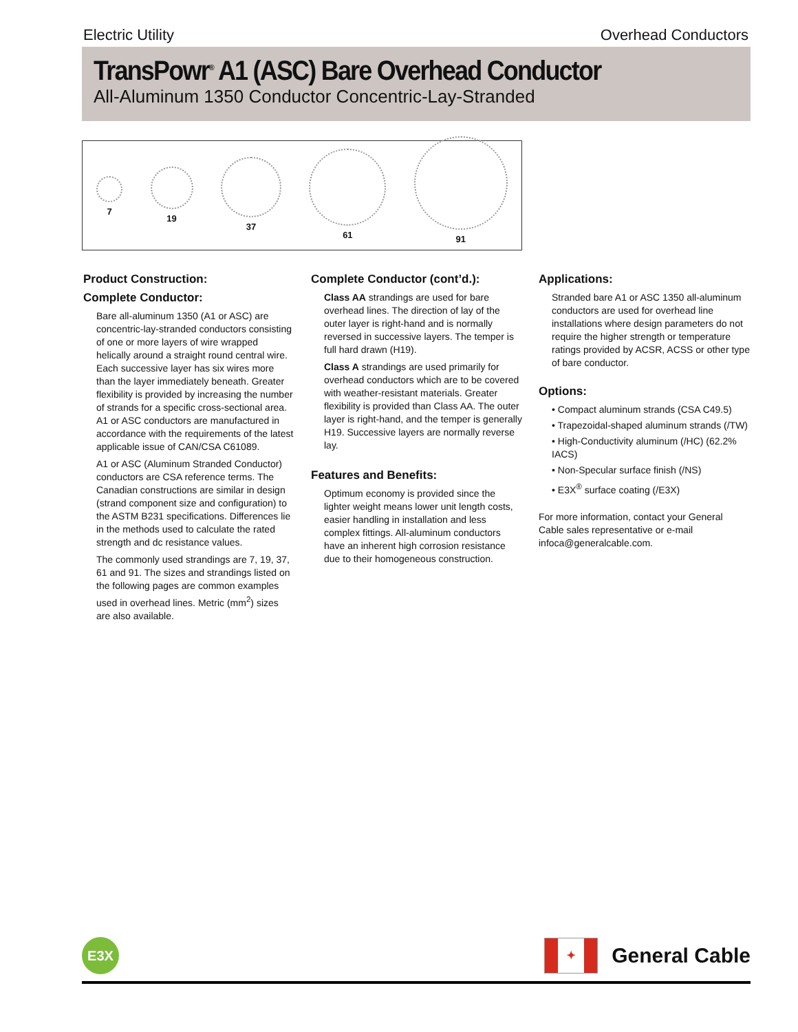Electric Utility Overhead Conductors
TransPowr<sup>®</sup> A1 (ASC) Bare Overhead Conductor
All-Aluminum 1350 Conductor Concentric-Lay-Stranded
7
19
37
61
91
Product Construction:
Complete Conductor:
Bare all-aluminum 1350 (A1 or ASC) are concentric-lay-stranded conductors consisting of one or more layers of wire wrapped helically around a straight round central wire. Each successive layer has six wires more than the layer immediately beneath. Greater flexibility is provided by increasing the number of strands for a specific cross-sectional area. A1 or ASC conductors are manufactured in accordance with the requirements of the latest applicable issue of CAN/CSA C61089.
A1 or ASC (Aluminum Stranded Conductor) conductors are CSA reference terms. The Canadian constructions are similar in design (strand component size and configuration) to the ASTM B231 specifications. Differences lie in the methods used to calculate the rated strength and dc resistance values.
The commonly used strandings are 7, 19, 37, 61 and 91. The sizes and strandings listed on the following pages are common examples used in overhead lines. Metric (mm<sup>2</sup>) sizes are also available.
Complete Conductor (cont’d.):
Class AA strandings are used for bare overhead lines. The direction of lay of the outer layer is right-hand and is normally reversed in successive layers. The temper is full hard drawn (H19).
Class A strandings are used primarily for overhead conductors which are to be covered with weather-resistant materials. Greater flexibility is provided than Class AA. The outer layer is right-hand, and the temper is generally H19. Successive layers are normally reverse lay.
Features and Benefits:
Optimum economy is provided since the lighter weight means lower unit length costs, easier handling in installation and less complex fittings. All-aluminum conductors have an inherent high corrosion resistance due to their homogeneous construction.
Applications:
Stranded bare A1 or ASC 1350 all-aluminum conductors are used for overhead line installations where design parameters do not require the higher strength or temperature ratings provided by ACSR, ACSS or other type of bare conductor.
Options:
• Compact aluminum strands (CSA C49.5)
• Trapezoidal-shaped aluminum strands (/TW)
• High-Conductivity aluminum (/HC) (62.2% IACS)
• Non-Specular surface finish (/NS)
• E3X<sup>®</sup> surface coating (/E3X)
For more information, contact your General Cable sales representative or e-mail infoca@generalcable.com.
E3X
✦
General Cable